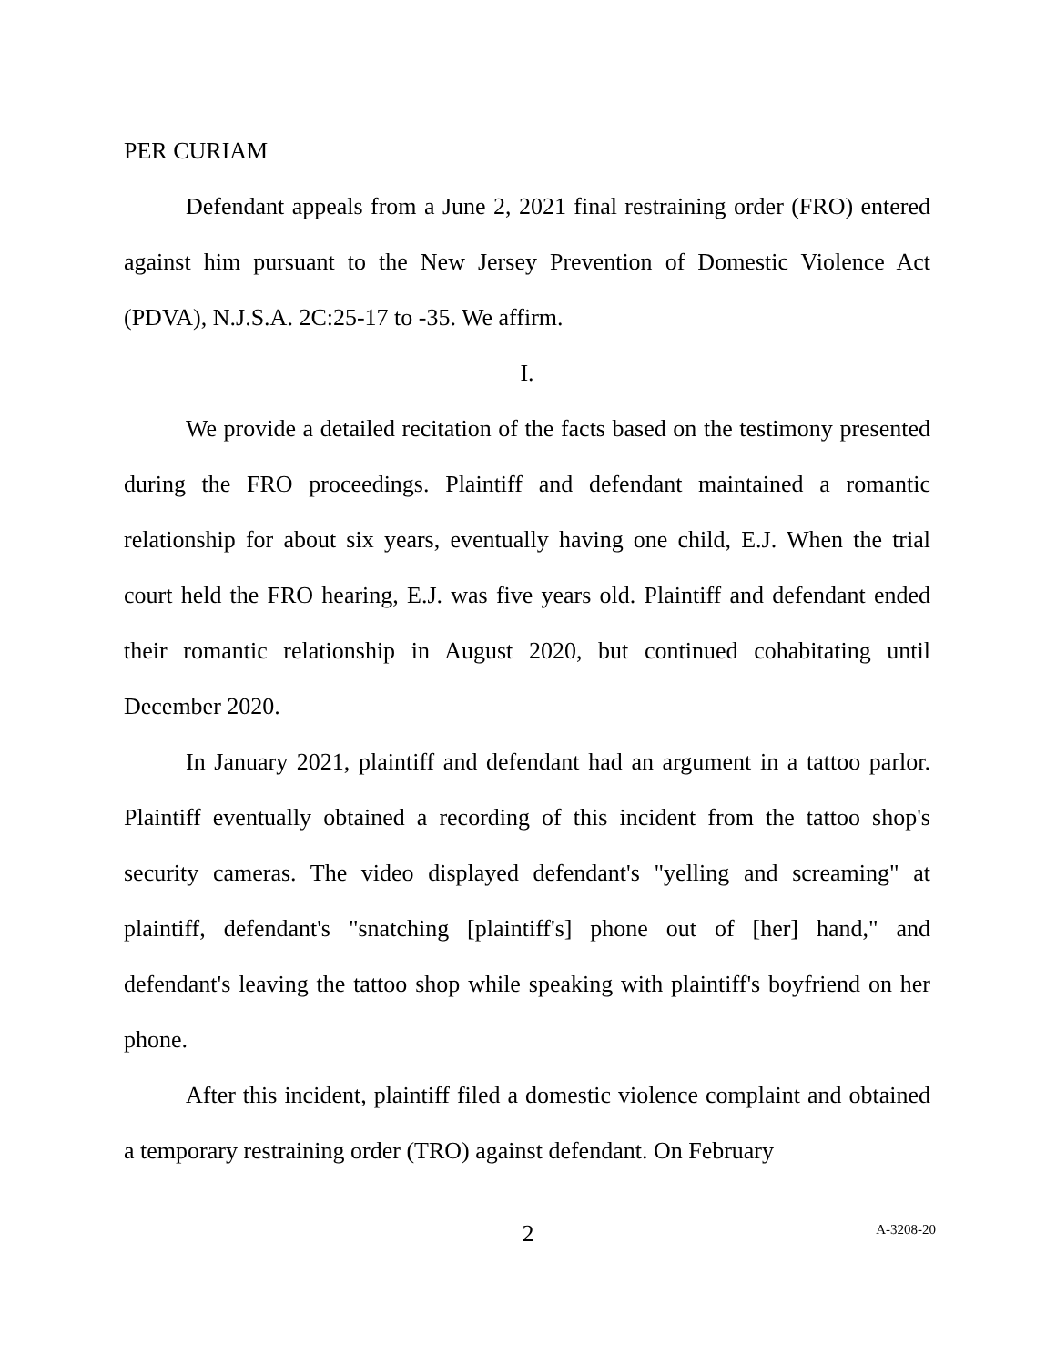PER CURIAM
Defendant appeals from a June 2, 2021 final restraining order (FRO) entered against him pursuant to the New Jersey Prevention of Domestic Violence Act (PDVA), N.J.S.A. 2C:25-17 to -35. We affirm.
I.
We provide a detailed recitation of the facts based on the testimony presented during the FRO proceedings. Plaintiff and defendant maintained a romantic relationship for about six years, eventually having one child, E.J. When the trial court held the FRO hearing, E.J. was five years old. Plaintiff and defendant ended their romantic relationship in August 2020, but continued cohabitating until December 2020.
In January 2021, plaintiff and defendant had an argument in a tattoo parlor. Plaintiff eventually obtained a recording of this incident from the tattoo shop's security cameras. The video displayed defendant's "yelling and screaming" at plaintiff, defendant's "snatching [plaintiff's] phone out of [her] hand," and defendant's leaving the tattoo shop while speaking with plaintiff's boyfriend on her phone.
After this incident, plaintiff filed a domestic violence complaint and obtained a temporary restraining order (TRO) against defendant. On February
2
A-3208-20